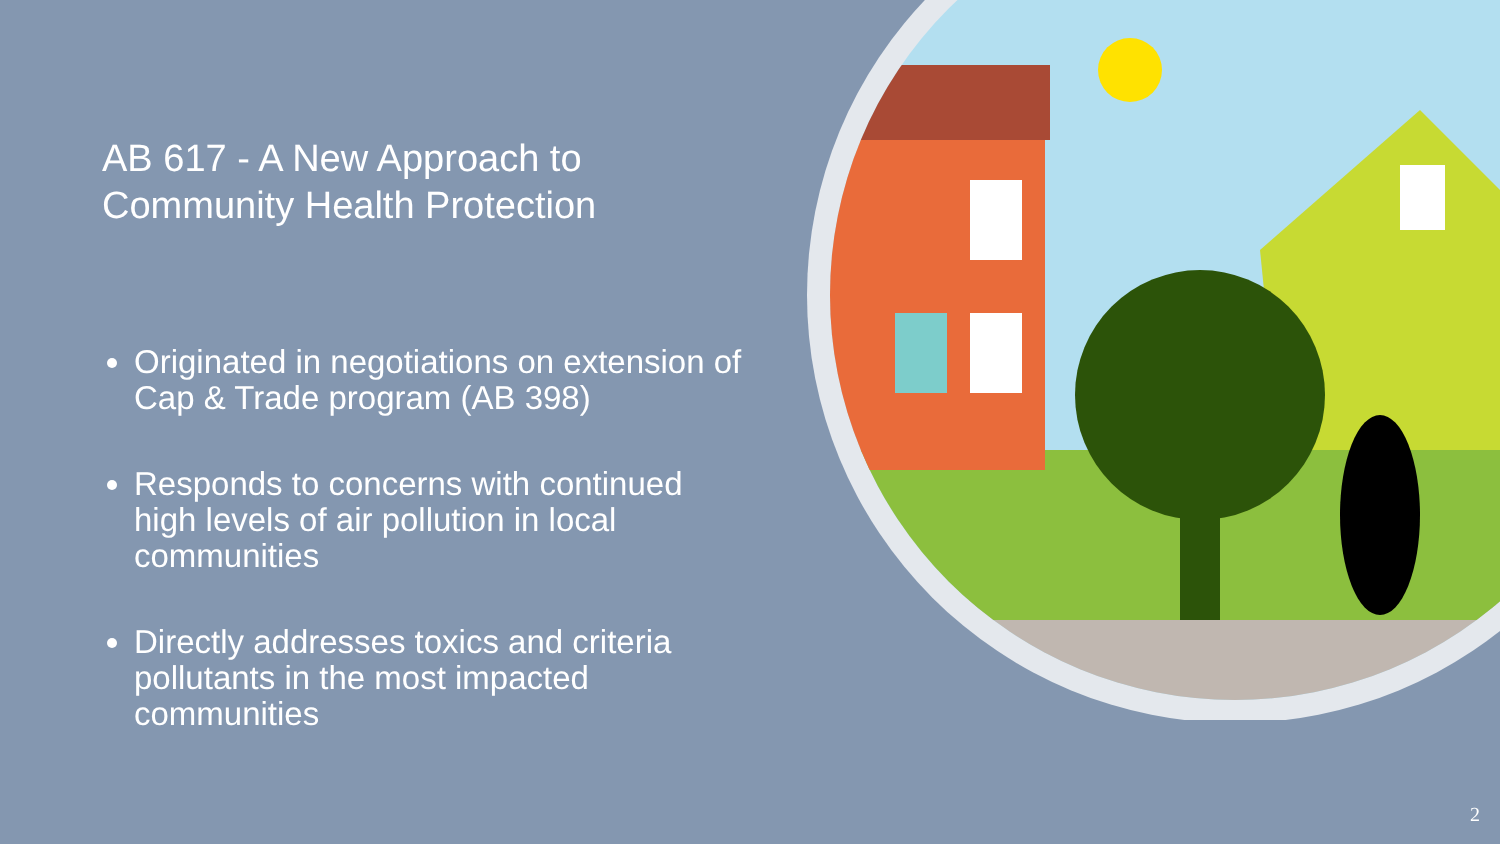AB 617 - A New Approach to
Community Health Protection
Originated in negotiations on extension of Cap & Trade program (AB 398)
Responds to concerns with continued high levels of air pollution in local communities
Directly addresses toxics and criteria pollutants in the most impacted communities
2